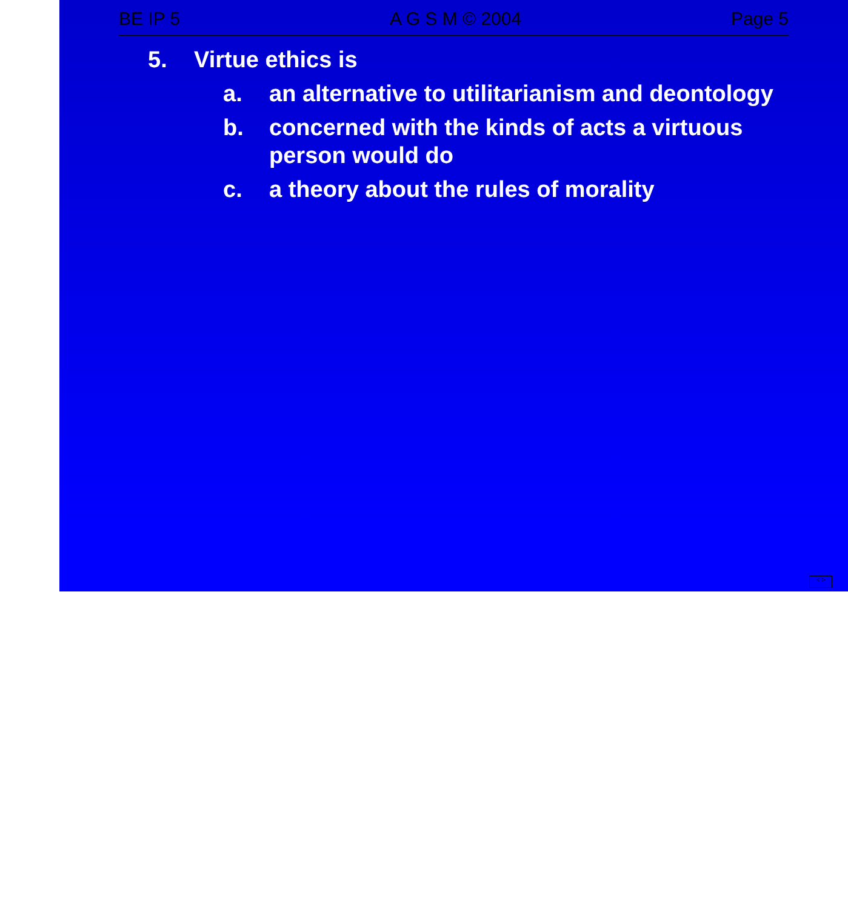BE IP 5 A G S M © 2004 Page 5
5. Virtue ethics is
a. an alternative to utilitarianism and deontology
b. concerned with the kinds of acts a virtuous person would do
c. a theory about the rules of morality
< >